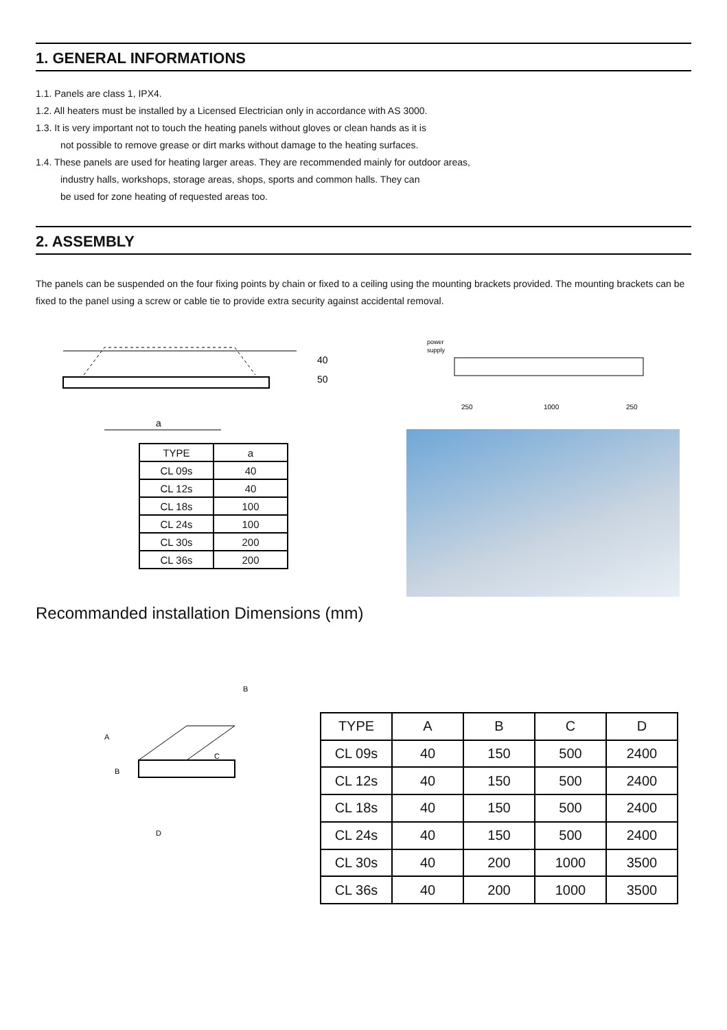1. GENERAL INFORMATIONS
1.1. Panels are class 1, IPX4.
1.2. All heaters must be installed by a Licensed Electrician only in accordance with AS 3000.
1.3. It is very important not to touch the heating panels without gloves or clean hands as it is
not possible to remove grease or dirt marks without damage to the heating surfaces.
1.4. These panels are used for heating larger areas. They are recommended mainly for outdoor areas,
industry halls, workshops, storage areas, shops, sports and common halls. They can
be used for zone heating of requested areas too.
2. ASSEMBLY
The panels can be suspended on the four fixing points by chain or fixed to a ceiling using the mounting brackets provided. The mounting brackets can be fixed to the panel using a screw or cable tie to provide extra security against accidental removal.
40
50
a
| TYPE | a |
| --- | --- |
| CL 09s | 40 |
| CL 12s | 40 |
| CL 18s | 100 |
| CL 24s | 100 |
| CL 30s | 200 |
| CL 36s | 200 |
power
supply
250
1000
250
Recommanded installation Dimensions (mm)
A
B
C
D
B
| TYPE | A | B | C | D |
| --- | --- | --- | --- | --- |
| CL 09s | 40 | 150 | 500 | 2400 |
| CL 12s | 40 | 150 | 500 | 2400 |
| CL 18s | 40 | 150 | 500 | 2400 |
| CL 24s | 40 | 150 | 500 | 2400 |
| CL 30s | 40 | 200 | 1000 | 3500 |
| CL 36s | 40 | 200 | 1000 | 3500 |